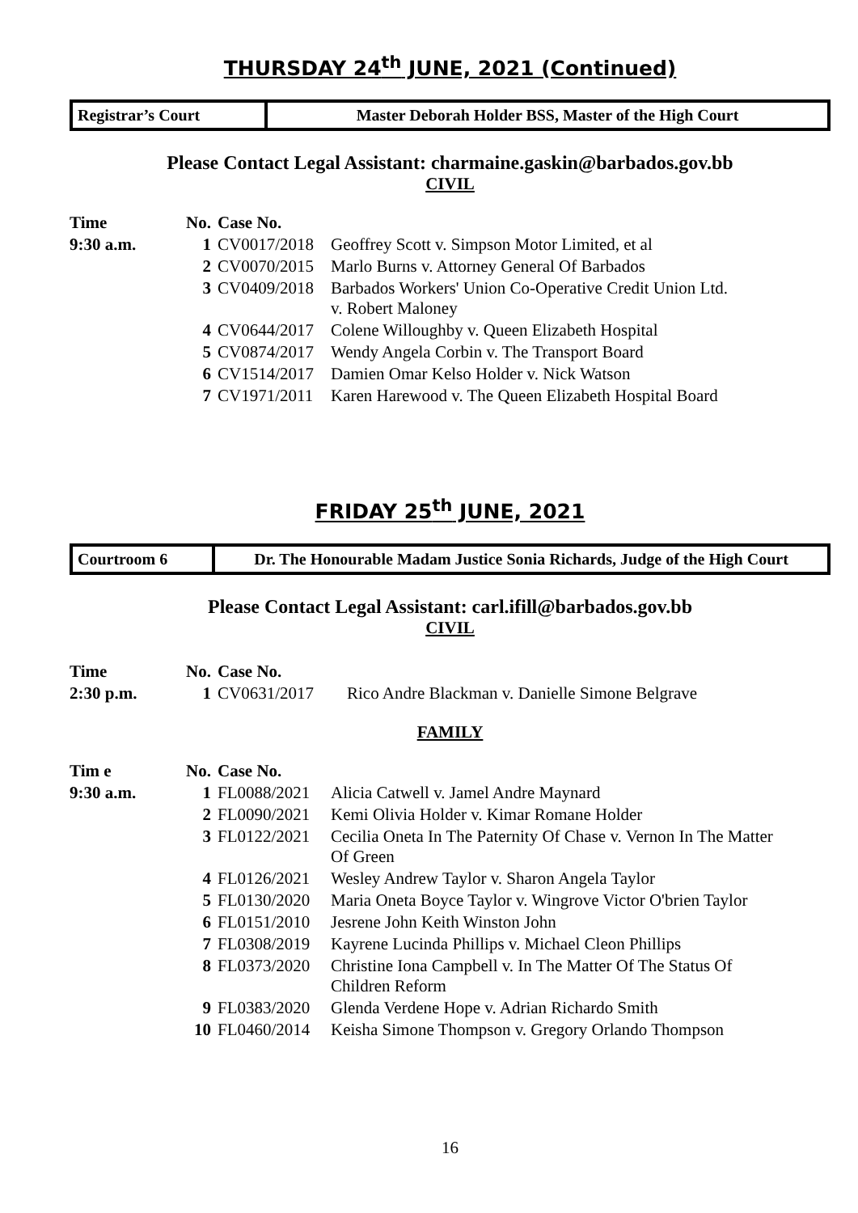THURSDAY 24<sup>th</sup> JUNE, 2021 (Continued)
Registrar’s Court Master Deborah Holder BSS, Master of the High Court
Please Contact Legal Assistant: charmaine.gaskin@barbados.gov.bb
CIVIL
| Time | No. | Case No. | |
| --- | --- | --- | --- |
| 9:30 a.m. | 1 | CV0017/2018 | Geoffrey Scott v. Simpson Motor Limited, et al |
| | 2 | CV0070/2015 | Marlo Burns v. Attorney General Of Barbados |
| | 3 | CV0409/2018 | Barbados Workers' Union Co-Operative Credit Union Ltd. v. Robert Maloney |
| | 4 | CV0644/2017 | Colene Willoughby v. Queen Elizabeth Hospital |
| | 5 | CV0874/2017 | Wendy Angela Corbin v. The Transport Board |
| | 6 | CV1514/2017 | Damien Omar Kelso Holder v. Nick Watson |
| | 7 | CV1971/2011 | Karen Harewood v. The Queen Elizabeth Hospital Board |
FRIDAY 25<sup>th</sup> JUNE, 2021
Courtroom 6 Dr. The Honourable Madam Justice Sonia Richards, Judge of the High Court
Please Contact Legal Assistant: carl.ifill@barbados.gov.bb
CIVIL
| Time | No. | Case No. | |
| --- | --- | --- | --- |
| 2:30 p.m. | 1 | CV0631/2017 | Rico Andre Blackman v. Danielle Simone Belgrave |
FAMILY
| Tim e | No. | Case No. | |
| --- | --- | --- | --- |
| 9:30 a.m. | 1 | FL0088/2021 | Alicia Catwell v. Jamel Andre Maynard |
| | 2 | FL0090/2021 | Kemi Olivia Holder v. Kimar Romane Holder |
| | 3 | FL0122/2021 | Cecilia Oneta In The Paternity Of Chase v. Vernon In The Matter Of Green |
| | 4 | FL0126/2021 | Wesley Andrew Taylor v. Sharon Angela Taylor |
| | 5 | FL0130/2020 | Maria Oneta Boyce Taylor v. Wingrove Victor O'brien Taylor |
| | 6 | FL0151/2010 | Jesrene John Keith Winston John |
| | 7 | FL0308/2019 | Kayrene Lucinda Phillips v. Michael Cleon Phillips |
| | 8 | FL0373/2020 | Christine Iona Campbell v. In The Matter Of The Status Of Children Reform |
| | 9 | FL0383/2020 | Glenda Verdene Hope v. Adrian Richardo Smith |
| | 10 | FL0460/2014 | Keisha Simone Thompson v. Gregory Orlando Thompson |
16